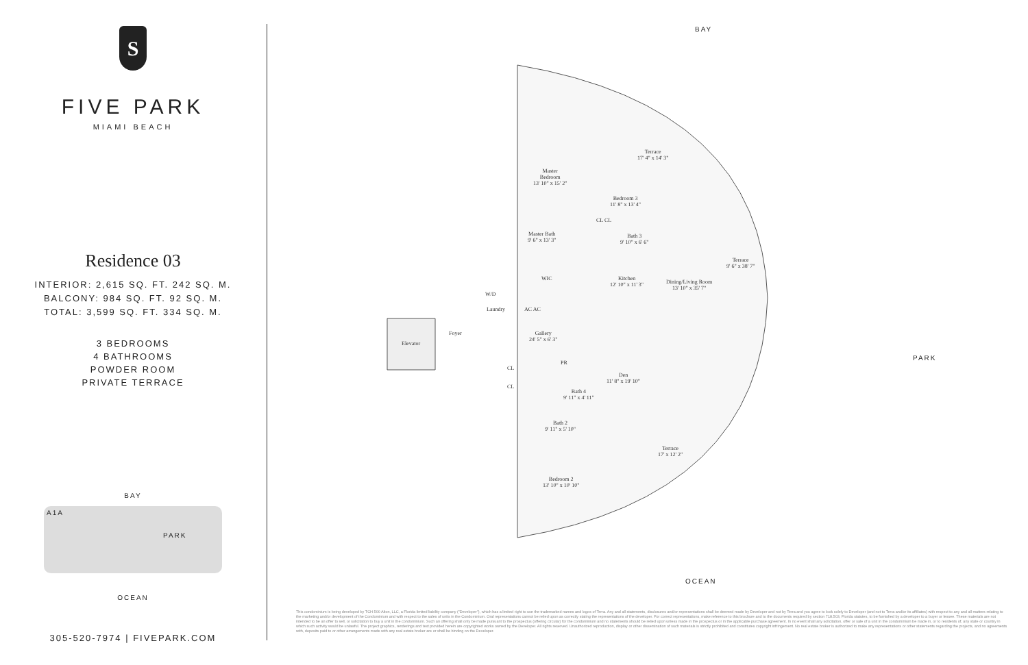S
FIVE PARK
MIAMI BEACH
Residence 03
INTERIOR: 2,615 SQ. FT. 242 SQ. M.
BALCONY: 984 SQ. FT. 92 SQ. M.
TOTAL: 3,599 SQ. FT. 334 SQ. M.
3 BEDROOMS
4 BATHROOMS
POWDER ROOM
PRIVATE TERRACE
BAY
A1A
PARK
OCEAN
305-520-7974 | FIVEPARK.COM
BAY
OCEAN
PARK
Master
Bedroom
13' 10" x 15' 2"
Terrace
17' 4" x 14' 3"
Bedroom 3
11' 8" x 13' 4"
CL CL
Master Bath
9' 6" x 13' 3"
Bath 3
9' 10" x 6' 6"
Terrace
9' 6" x 38' 7"
WIC
Kitchen
12' 10" x 11' 3"
Dining/Living Room
13' 10" x 35' 7"
W/D
Laundry AC AC
Foyer
Gallery
24' 5" x 6' 3"
Elevator
PR
Den
11' 8" x 19' 10"
CL
CL
Bath 4
9' 11" x 4' 11"
Bath 2
9' 11" x 5' 10"
Terrace
17' x 12' 2"
Bedroom 2
13' 10" x 10' 10"
This condominium is being developed by TCH 500 Alton, LLC, a Florida limited liability company ("Developer"), which has a limited right to use the trademarked names and logos of Terra. Any and all statements, disclosures and/or representations shall be deemed made by Developer and not by Terra and you agree to look solely to Developer (and not to Terra and/or its affiliates) with respect to any and all matters relating to the marketing and/or development of the Condominium and with respect to the sales of units in the Condominium. Oral representations cannot be relied upon as correctly stating the representations of the developer. For correct representations, make reference to this brochure and to the documents required by section 718.503, Florida statutes, to be furnished by a developer to a buyer or lessee. These materials are not intended to be an offer to sell, or solicitation to buy a unit in the condominium. Such an offering shall only be made pursuant to the prospectus (offering circular) for the condominium and no statements should be relied upon unless made in the prospectus or in the applicable purchase agreement. In no event shall any solicitation, offer or sale of a unit in the condominium be made in, or to residents of, any state or country in which such activity would be unlawful. The project graphics, renderings and text provided herein are copyrighted works owned by the Developer. All rights reserved. Unauthorized reproduction, display or other dissemination of such materials is strictly prohibited and constitutes copyright infringement. No real estate broker is authorized to make any representations or other statements regarding the projects, and no agreements with, deposits paid to or other arrangements made with any real estate broker are or shall be binding on the Developer.